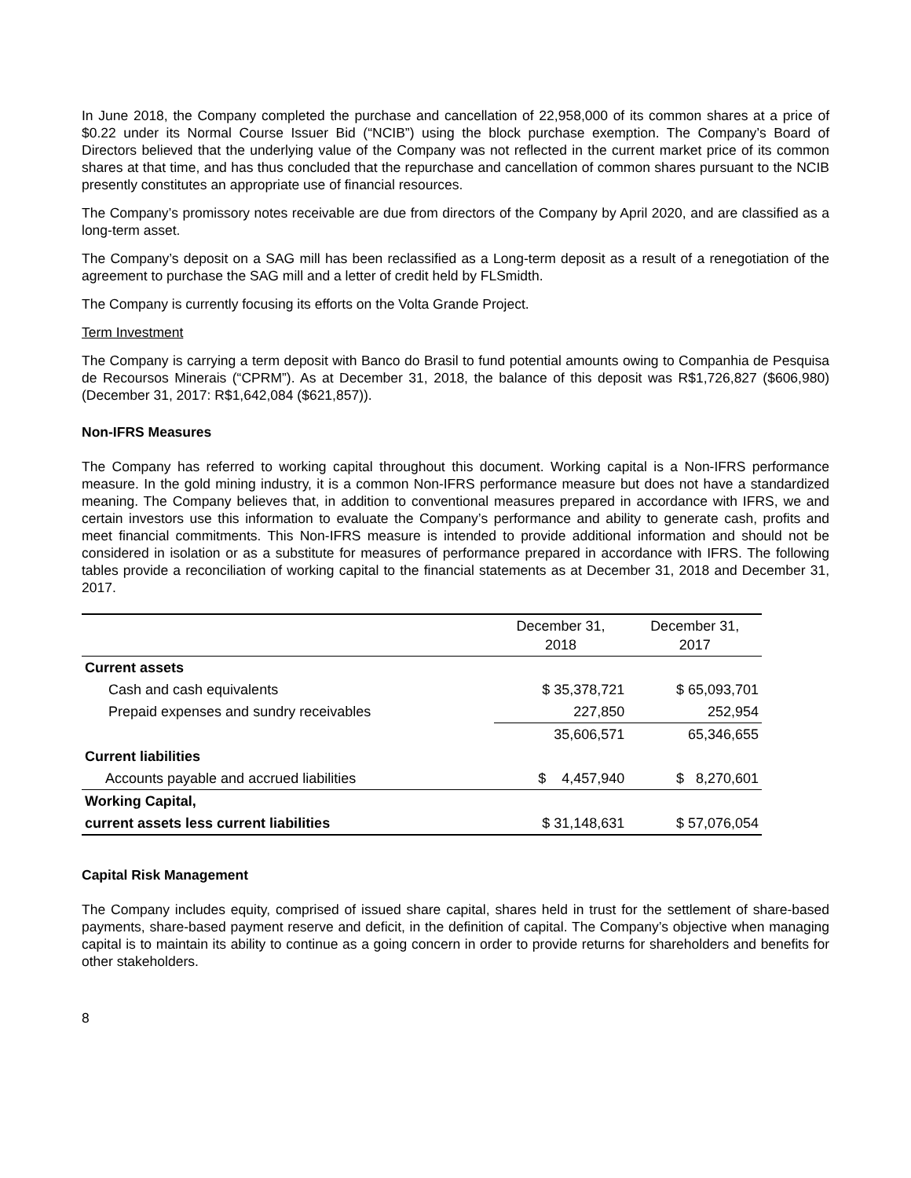In June 2018, the Company completed the purchase and cancellation of 22,958,000 of its common shares at a price of $0.22 under its Normal Course Issuer Bid (“NCIB”) using the block purchase exemption. The Company’s Board of Directors believed that the underlying value of the Company was not reflected in the current market price of its common shares at that time, and has thus concluded that the repurchase and cancellation of common shares pursuant to the NCIB presently constitutes an appropriate use of financial resources.
The Company’s promissory notes receivable are due from directors of the Company by April 2020, and are classified as a long-term asset.
The Company’s deposit on a SAG mill has been reclassified as a Long-term deposit as a result of a renegotiation of the agreement to purchase the SAG mill and a letter of credit held by FLSmidth.
The Company is currently focusing its efforts on the Volta Grande Project.
Term Investment
The Company is carrying a term deposit with Banco do Brasil to fund potential amounts owing to Companhia de Pesquisa de Recoursos Minerais (“CPRM”). As at December 31, 2018, the balance of this deposit was R$1,726,827 ($606,980) (December 31, 2017: R$1,642,084 ($621,857)).
Non-IFRS Measures
The Company has referred to working capital throughout this document. Working capital is a Non-IFRS performance measure. In the gold mining industry, it is a common Non-IFRS performance measure but does not have a standardized meaning. The Company believes that, in addition to conventional measures prepared in accordance with IFRS, we and certain investors use this information to evaluate the Company’s performance and ability to generate cash, profits and meet financial commitments. This Non-IFRS measure is intended to provide additional information and should not be considered in isolation or as a substitute for measures of performance prepared in accordance with IFRS. The following tables provide a reconciliation of working capital to the financial statements as at December 31, 2018 and December 31, 2017.
| | December 31, 2018 | December 31, 2017 |
| --- | --- | --- |
| Current assets | | |
| Cash and cash equivalents | $ 35,378,721 | $ 65,093,701 |
| Prepaid expenses and sundry receivables | 227,850 | 252,954 |
| | 35,606,571 | 65,346,655 |
| Current liabilities | | |
| Accounts payable and accrued liabilities | $ 4,457,940 | $ 8,270,601 |
| Working Capital, | | |
| current assets less current liabilities | $ 31,148,631 | $ 57,076,054 |
Capital Risk Management
The Company includes equity, comprised of issued share capital, shares held in trust for the settlement of share-based payments, share-based payment reserve and deficit, in the definition of capital. The Company’s objective when managing capital is to maintain its ability to continue as a going concern in order to provide returns for shareholders and benefits for other stakeholders.
8